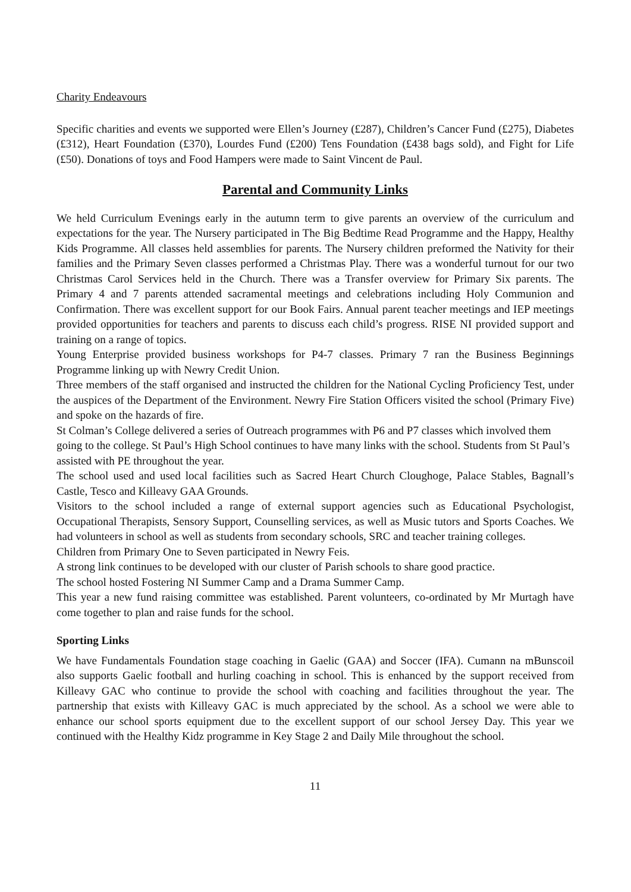Charity Endeavours
Specific charities and events we supported were Ellen’s Journey (£287), Children’s Cancer Fund (£275), Diabetes (£312), Heart Foundation (£370), Lourdes Fund (£200) Tens Foundation (£438 bags sold), and Fight for Life (£50). Donations of toys and Food Hampers were made to Saint Vincent de Paul.
Parental and Community Links
We held Curriculum Evenings early in the autumn term to give parents an overview of the curriculum and expectations for the year. The Nursery participated in The Big Bedtime Read Programme and the Happy, Healthy Kids Programme. All classes held assemblies for parents. The Nursery children preformed the Nativity for their families and the Primary Seven classes performed a Christmas Play. There was a wonderful turnout for our two Christmas Carol Services held in the Church. There was a Transfer overview for Primary Six parents. The Primary 4 and 7 parents attended sacramental meetings and celebrations including Holy Communion and Confirmation. There was excellent support for our Book Fairs. Annual parent teacher meetings and IEP meetings provided opportunities for teachers and parents to discuss each child’s progress. RISE NI provided support and training on a range of topics.
Young Enterprise provided business workshops for P4-7 classes. Primary 7 ran the Business Beginnings Programme linking up with Newry Credit Union.
Three members of the staff organised and instructed the children for the National Cycling Proficiency Test, under the auspices of the Department of the Environment. Newry Fire Station Officers visited the school (Primary Five) and spoke on the hazards of fire.
St Colman’s College delivered a series of Outreach programmes with P6 and P7 classes which involved them going to the college. St Paul’s High School continues to have many links with the school. Students from St Paul’s assisted with PE throughout the year.
The school used and used local facilities such as Sacred Heart Church Cloughoge, Palace Stables, Bagnall’s Castle, Tesco and Killeavy GAA Grounds.
Visitors to the school included a range of external support agencies such as Educational Psychologist, Occupational Therapists, Sensory Support, Counselling services, as well as Music tutors and Sports Coaches. We had volunteers in school as well as students from secondary schools, SRC and teacher training colleges.
Children from Primary One to Seven participated in Newry Feis.
A strong link continues to be developed with our cluster of Parish schools to share good practice.
The school hosted Fostering NI Summer Camp and a Drama Summer Camp.
This year a new fund raising committee was established. Parent volunteers, co-ordinated by Mr Murtagh have come together to plan and raise funds for the school.
Sporting Links
We have Fundamentals Foundation stage coaching in Gaelic (GAA) and Soccer (IFA). Cumann na mBunscoil also supports Gaelic football and hurling coaching in school. This is enhanced by the support received from Killeavy GAC who continue to provide the school with coaching and facilities throughout the year. The partnership that exists with Killeavy GAC is much appreciated by the school. As a school we were able to enhance our school sports equipment due to the excellent support of our school Jersey Day. This year we continued with the Healthy Kidz programme in Key Stage 2 and Daily Mile throughout the school.
11